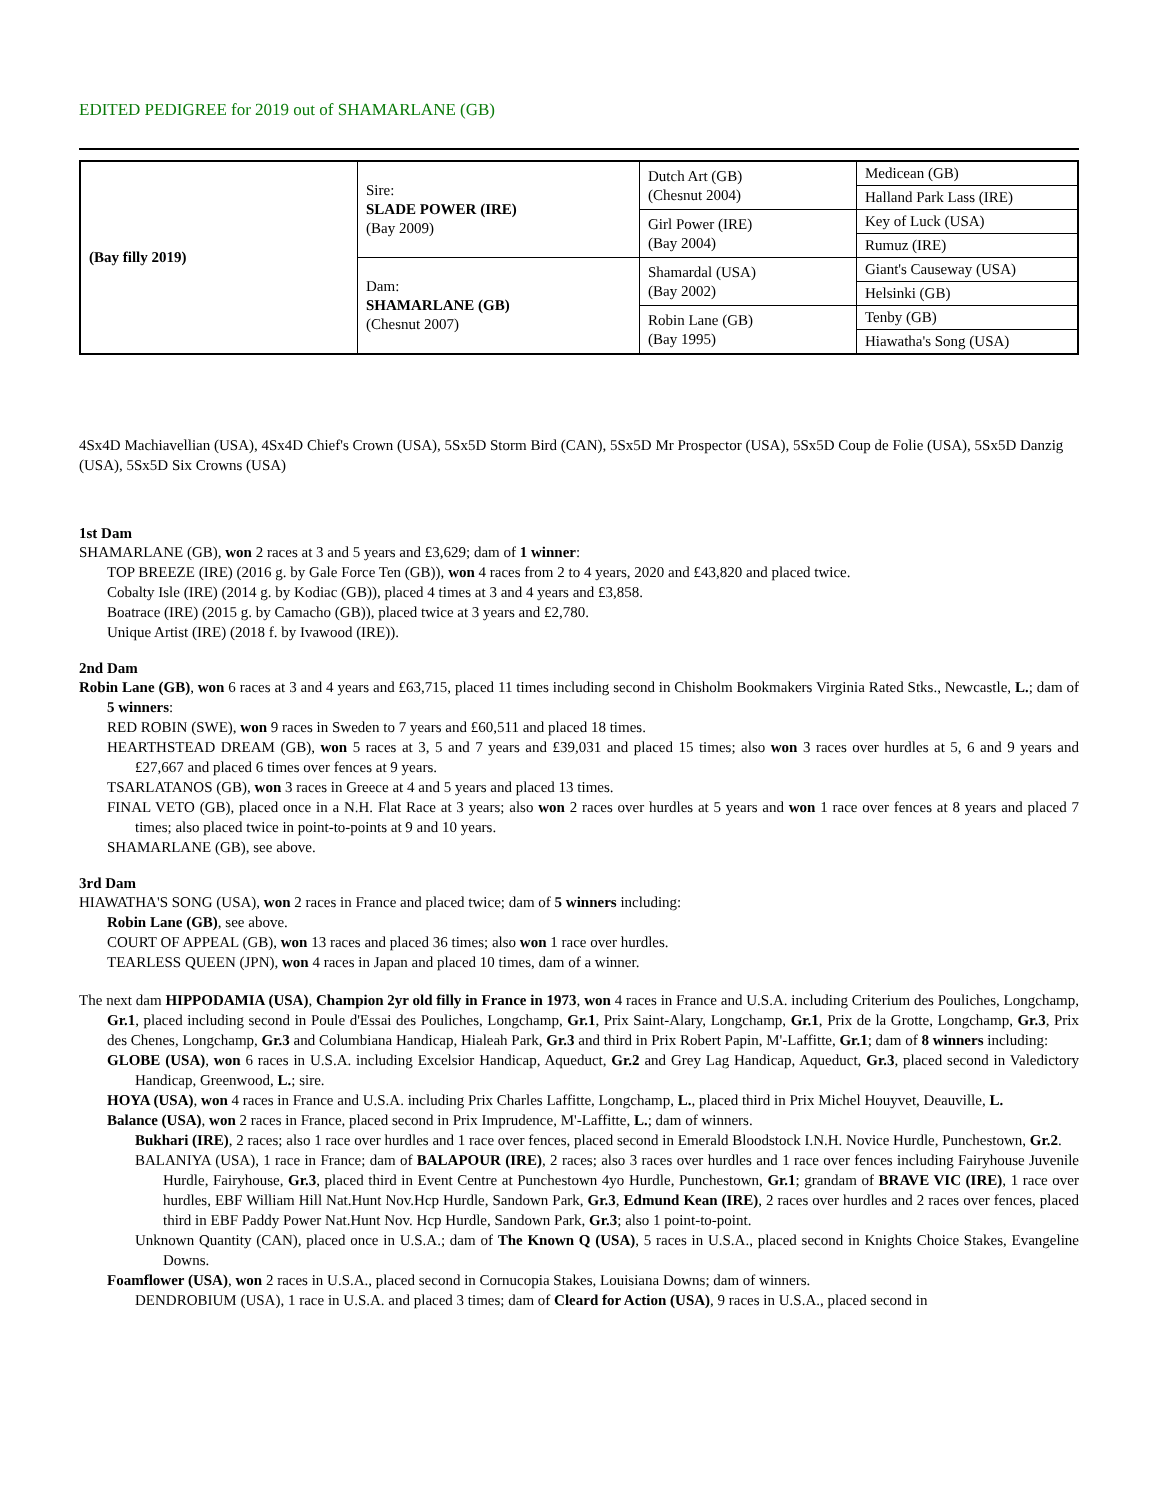EDITED PEDIGREE for 2019 out of SHAMARLANE (GB)
| (Bay filly 2019) | Sire: SLADE POWER (IRE) (Bay 2009) | Dutch Art (GB) (Chesnut 2004) | Medicean (GB) |
| | | | Halland Park Lass (IRE) |
| | | Girl Power (IRE) (Bay 2004) | Key of Luck (USA) |
| | | | Rumuz (IRE) |
| | Dam: SHAMARLANE (GB) (Chesnut 2007) | Shamardal (USA) (Bay 2002) | Giant's Causeway (USA) |
| | | | Helsinki (GB) |
| | | Robin Lane (GB) (Bay 1995) | Tenby (GB) |
| | | | Hiawatha's Song (USA) |
4Sx4D Machiavellian (USA), 4Sx4D Chief's Crown (USA), 5Sx5D Storm Bird (CAN), 5Sx5D Mr Prospector (USA), 5Sx5D Coup de Folie (USA), 5Sx5D Danzig (USA), 5Sx5D Six Crowns (USA)
1st Dam
SHAMARLANE (GB), won 2 races at 3 and 5 years and £3,629; dam of 1 winner:
TOP BREEZE (IRE) (2016 g. by Gale Force Ten (GB)), won 4 races from 2 to 4 years, 2020 and £43,820 and placed twice.
Cobalty Isle (IRE) (2014 g. by Kodiac (GB)), placed 4 times at 3 and 4 years and £3,858.
Boatrace (IRE) (2015 g. by Camacho (GB)), placed twice at 3 years and £2,780.
Unique Artist (IRE) (2018 f. by Ivawood (IRE)).
2nd Dam
Robin Lane (GB), won 6 races at 3 and 4 years and £63,715, placed 11 times including second in Chisholm Bookmakers Virginia Rated Stks., Newcastle, L.; dam of 5 winners:
RED ROBIN (SWE), won 9 races in Sweden to 7 years and £60,511 and placed 18 times.
HEARTHSTEAD DREAM (GB), won 5 races at 3, 5 and 7 years and £39,031 and placed 15 times; also won 3 races over hurdles at 5, 6 and 9 years and £27,667 and placed 6 times over fences at 9 years.
TSARLATANOS (GB), won 3 races in Greece at 4 and 5 years and placed 13 times.
FINAL VETO (GB), placed once in a N.H. Flat Race at 3 years; also won 2 races over hurdles at 5 years and won 1 race over fences at 8 years and placed 7 times; also placed twice in point-to-points at 9 and 10 years.
SHAMARLANE (GB), see above.
3rd Dam
HIAWATHA'S SONG (USA), won 2 races in France and placed twice; dam of 5 winners including:
Robin Lane (GB), see above.
COURT OF APPEAL (GB), won 13 races and placed 36 times; also won 1 race over hurdles.
TEARLESS QUEEN (JPN), won 4 races in Japan and placed 10 times, dam of a winner.
The next dam HIPPODAMIA (USA), Champion 2yr old filly in France in 1973, won 4 races in France and U.S.A. including Criterium des Pouliches, Longchamp, Gr.1, placed including second in Poule d'Essai des Pouliches, Longchamp, Gr.1, Prix Saint-Alary, Longchamp, Gr.1, Prix de la Grotte, Longchamp, Gr.3, Prix des Chenes, Longchamp, Gr.3 and Columbiana Handicap, Hialeah Park, Gr.3 and third in Prix Robert Papin, M'-Laffitte, Gr.1; dam of 8 winners including:
GLOBE (USA), won 6 races in U.S.A. including Excelsior Handicap, Aqueduct, Gr.2 and Grey Lag Handicap, Aqueduct, Gr.3, placed second in Valedictory Handicap, Greenwood, L.; sire.
HOYA (USA), won 4 races in France and U.S.A. including Prix Charles Laffitte, Longchamp, L., placed third in Prix Michel Houyvet, Deauville, L.
Balance (USA), won 2 races in France, placed second in Prix Imprudence, M'-Laffitte, L.; dam of winners.
Bukhari (IRE), 2 races; also 1 race over hurdles and 1 race over fences, placed second in Emerald Bloodstock I.N.H. Novice Hurdle, Punchestown, Gr.2.
BALANIYA (USA), 1 race in France; dam of BALAPOUR (IRE), 2 races; also 3 races over hurdles and 1 race over fences including Fairyhouse Juvenile Hurdle, Fairyhouse, Gr.3, placed third in Event Centre at Punchestown 4yo Hurdle, Punchestown, Gr.1; grandam of BRAVE VIC (IRE), 1 race over hurdles, EBF William Hill Nat.Hunt Nov.Hcp Hurdle, Sandown Park, Gr.3, Edmund Kean (IRE), 2 races over hurdles and 2 races over fences, placed third in EBF Paddy Power Nat.Hunt Nov. Hcp Hurdle, Sandown Park, Gr.3; also 1 point-to-point.
Unknown Quantity (CAN), placed once in U.S.A.; dam of The Known Q (USA), 5 races in U.S.A., placed second in Knights Choice Stakes, Evangeline Downs.
Foamflower (USA), won 2 races in U.S.A., placed second in Cornucopia Stakes, Louisiana Downs; dam of winners.
DENDROBIUM (USA), 1 race in U.S.A. and placed 3 times; dam of Cleard for Action (USA), 9 races in U.S.A., placed second in